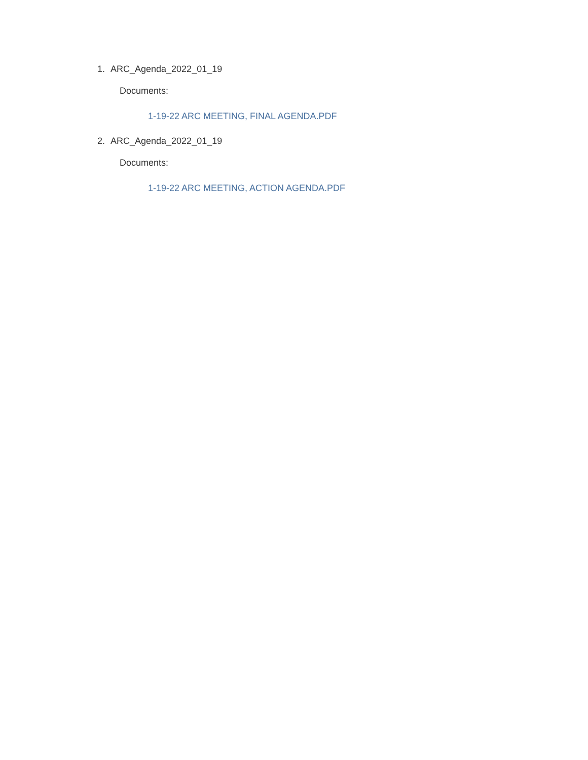1. ARC_Agenda_2022_01_19
Documents:
1-19-22 ARC MEETING, FINAL AGENDA.PDF
2. ARC_Agenda_2022_01_19
Documents:
1-19-22 ARC MEETING, ACTION AGENDA.PDF